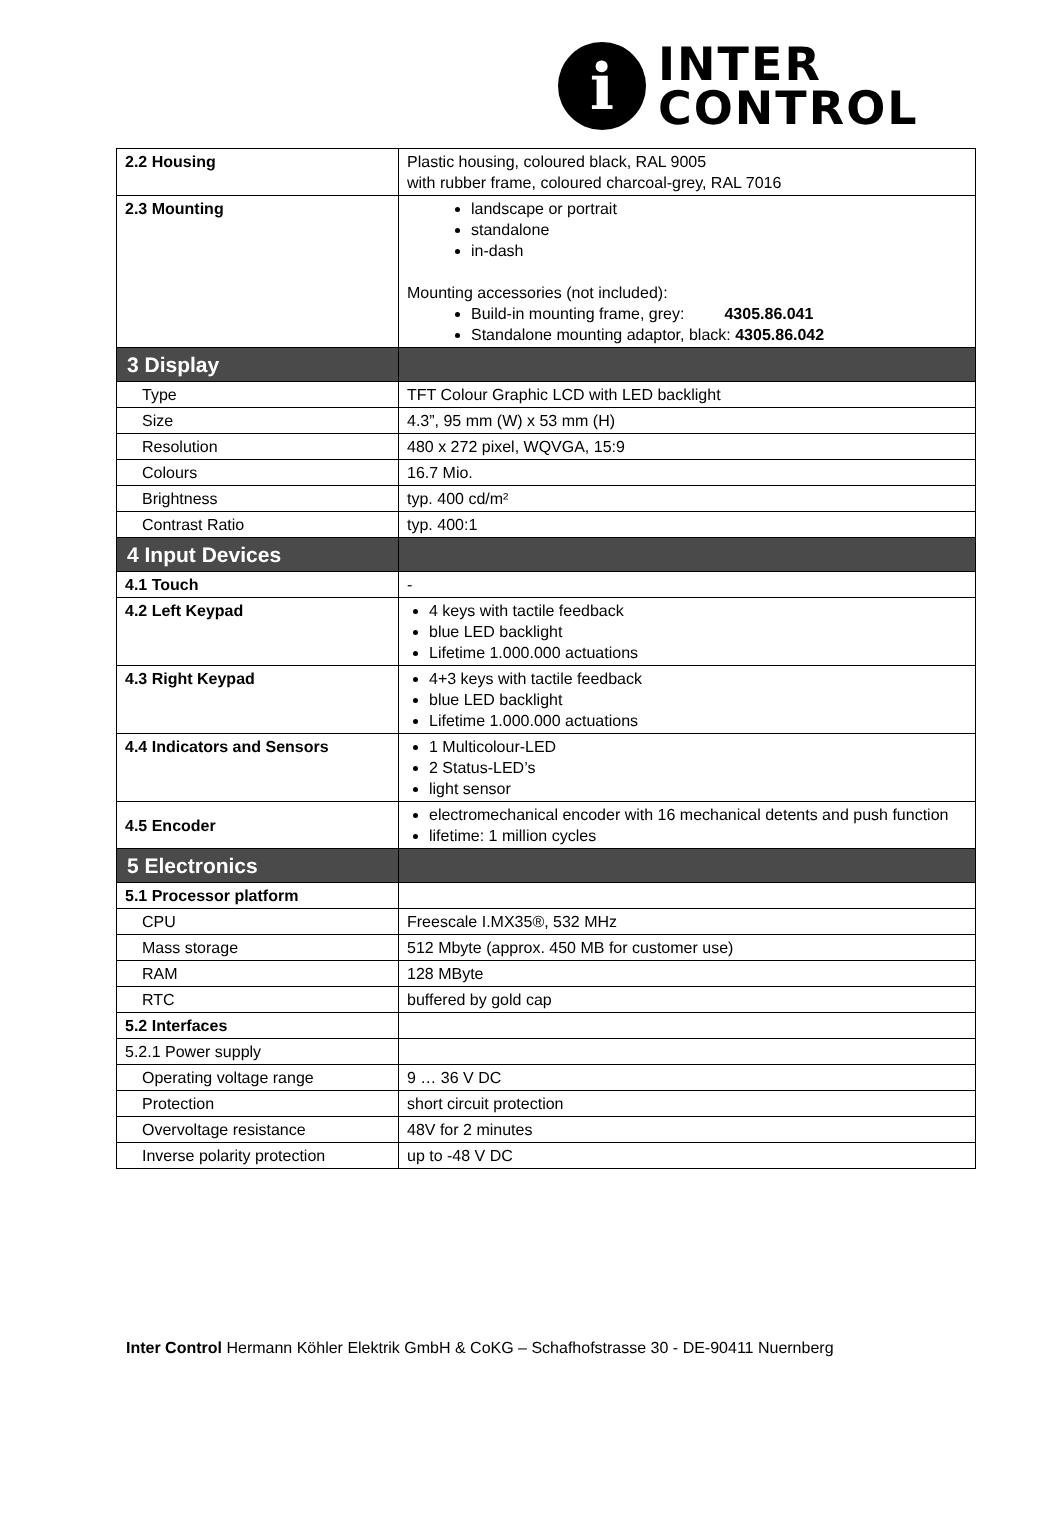i
INTER
CONTROL
| 2.2 Housing | Plastic housing, coloured black, RAL 9005 with rubber frame, coloured charcoal-grey, RAL 7016 |
| 2.3 Mounting | landscape or portrait standalone in-dash Mounting accessories (not included): Build-in mounting frame, grey: 4305.86.041 Standalone mounting adaptor, black: 4305.86.042 |
| 3 Display | |
| Type | TFT Colour Graphic LCD with LED backlight |
| Size | 4.3”, 95 mm (W) x 53 mm (H) |
| Resolution | 480 x 272 pixel, WQVGA, 15:9 |
| Colours | 16.7 Mio. |
| Brightness | typ. 400 cd/m² |
| Contrast Ratio | typ. 400:1 |
| 4 Input Devices | |
| 4.1 Touch | - |
| 4.2 Left Keypad | 4 keys with tactile feedback blue LED backlight Lifetime 1.000.000 actuations |
| 4.3 Right Keypad | 4+3 keys with tactile feedback blue LED backlight Lifetime 1.000.000 actuations |
| 4.4 Indicators and Sensors | 1 Multicolour-LED 2 Status-LED’s light sensor |
| 4.5 Encoder | electromechanical encoder with 16 mechanical detents and push function lifetime: 1 million cycles |
| 5 Electronics | |
| 5.1 Processor platform | |
| CPU | Freescale I.MX35®, 532 MHz |
| Mass storage | 512 Mbyte (approx. 450 MB for customer use) |
| RAM | 128 MByte |
| RTC | buffered by gold cap |
| 5.2 Interfaces | |
| 5.2.1 Power supply | |
| Operating voltage range | 9 … 36 V DC |
| Protection | short circuit protection |
| Overvoltage resistance | 48V for 2 minutes |
| Inverse polarity protection | up to -48 V DC |
Inter Control Hermann Köhler Elektrik GmbH & CoKG – Schafhofstrasse 30 - DE-90411 Nuernberg